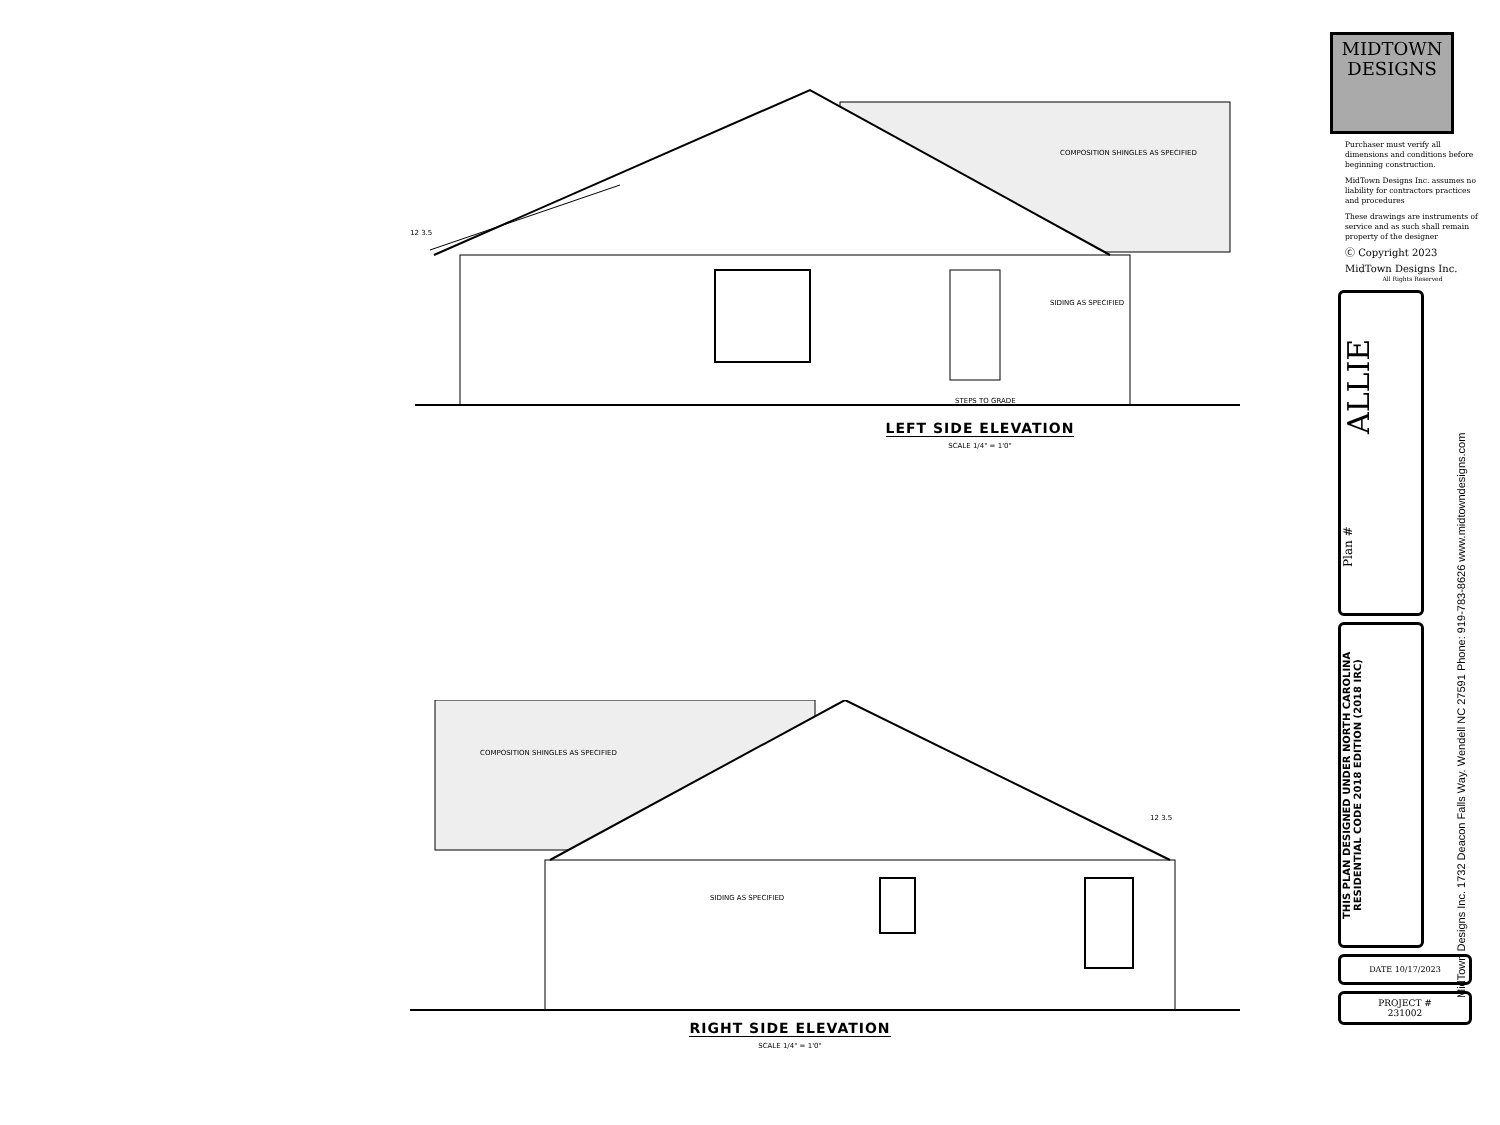12 3.5
COMPOSITION SHINGLES AS SPECIFIED
SIDING AS SPECIFIED
STEPS TO GRADE
LEFT SIDE ELEVATION
SCALE 1/4" = 1'0"
COMPOSITION SHINGLES AS SPECIFIED
SIDING AS SPECIFIED
12 3.5
RIGHT SIDE ELEVATION
SCALE 1/4" = 1'0"
MIDTOWN
DESIGNS
Purchaser must verify all dimensions and conditions before beginning construction.
MidTown Designs Inc. assumes no liability for contractors practices and procedures
These drawings are instruments of service and as such shall remain property of the designer
Ⓒ Copyright 2023
MidTown Designs Inc.
All Rights Reserved
Plan # ALLIE
THIS PLAN DESIGNED UNDER NORTH CAROLINA RESIDENTIAL CODE 2018 EDITION (2018 IRC)
DATE 10/17/2023
PROJECT #
231002
MidTown Designs Inc. 1732 Deacon Falls Way. Wendell NC 27591 Phone: 919-783-8626 www.midtowndesigns.com